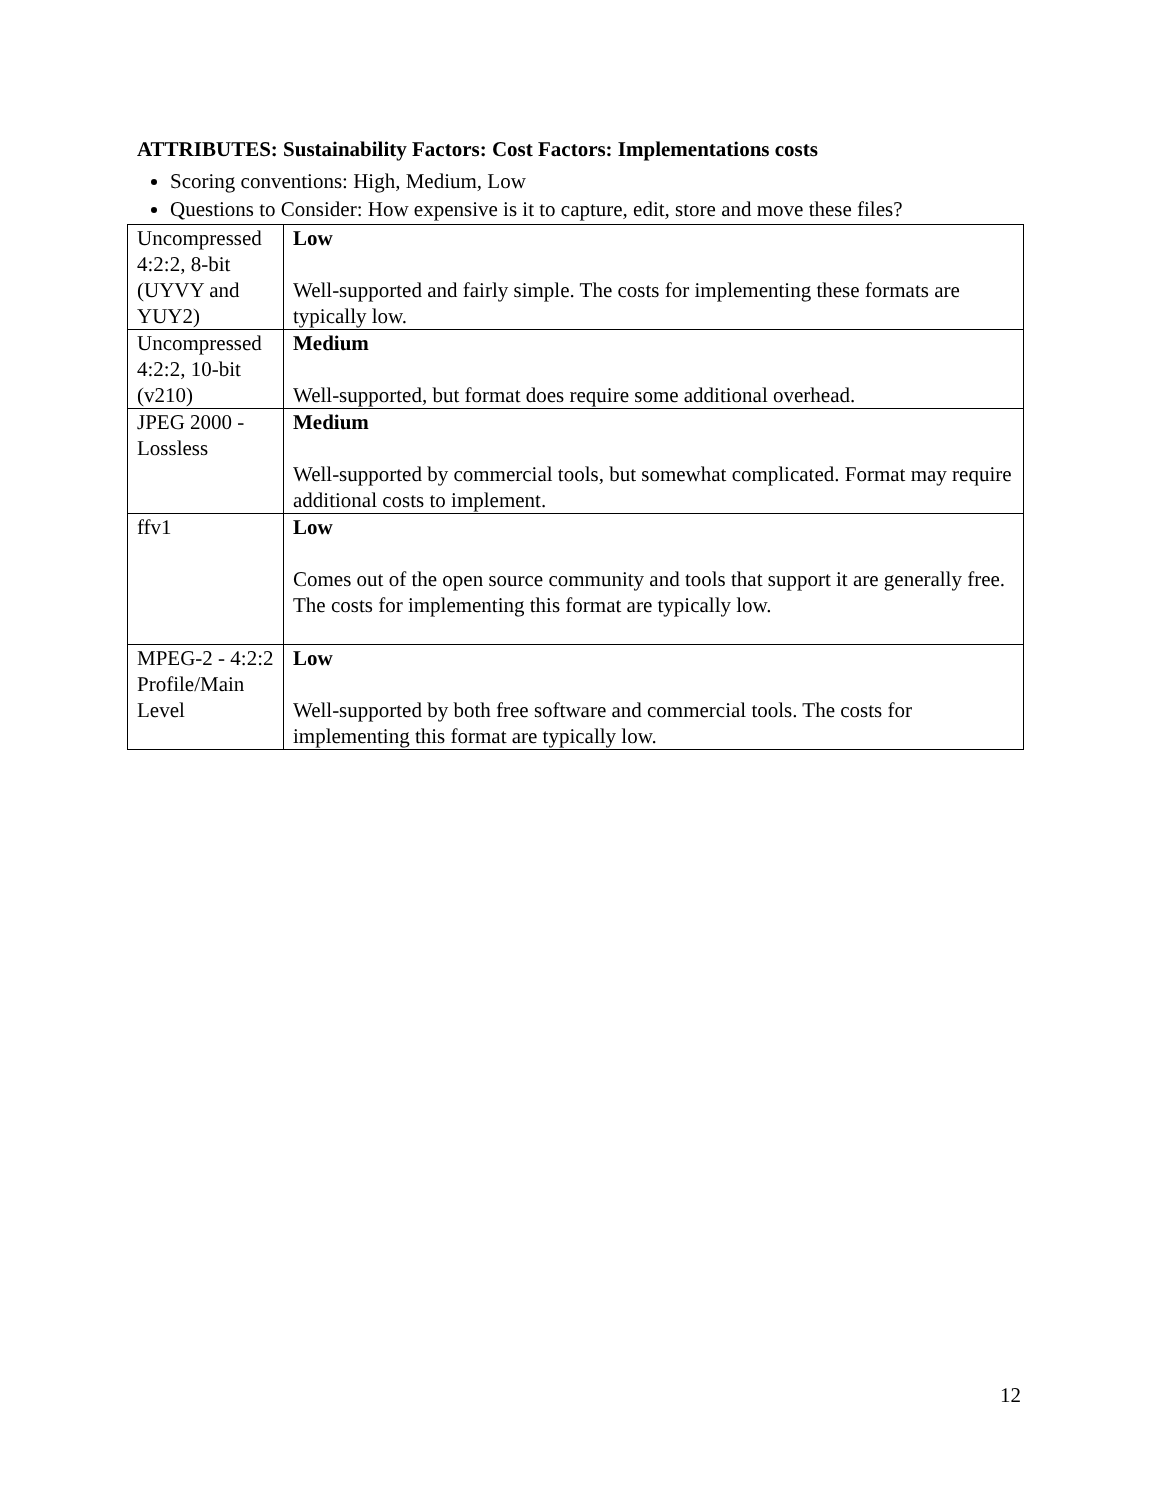ATTRIBUTES: Sustainability Factors: Cost Factors: Implementations costs
Scoring conventions: High, Medium, Low
Questions to Consider: How expensive is it to capture, edit, store and move these files?
| Uncompressed 4:2:2, 8-bit (UYVY and YUY2) | Low Well-supported and fairly simple. The costs for implementing these formats are typically low. |
| Uncompressed 4:2:2, 10-bit (v210) | Medium Well-supported, but format does require some additional overhead. |
| JPEG 2000 - Lossless | Medium Well-supported by commercial tools, but somewhat complicated. Format may require additional costs to implement. |
| ffv1 | Low Comes out of the open source community and tools that support it are generally free. The costs for implementing this format are typically low. |
| MPEG-2 - 4:2:2 Profile/Main Level | Low Well-supported by both free software and commercial tools. The costs for implementing this format are typically low. |
12